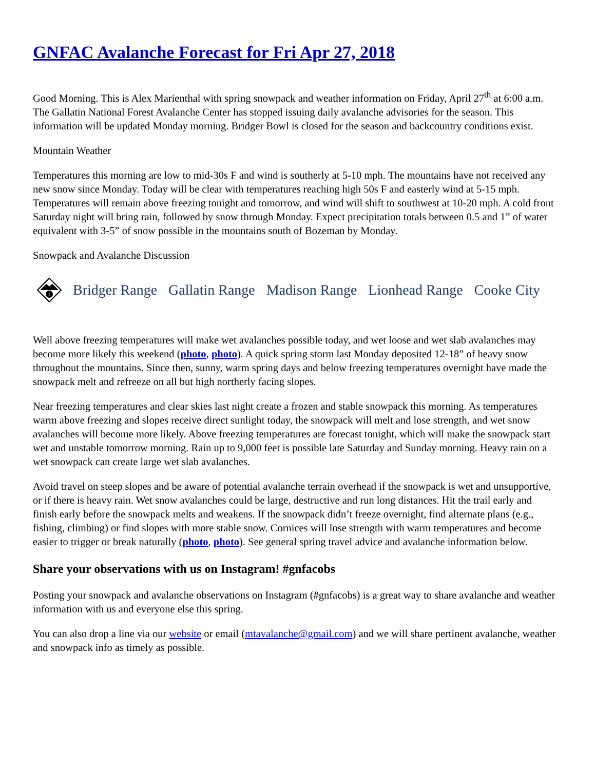GNFAC Avalanche Forecast for Fri Apr 27, 2018
Good Morning. This is Alex Marienthal with spring snowpack and weather information on Friday, April 27<sup>th</sup> at 6:00 a.m. The Gallatin National Forest Avalanche Center has stopped issuing daily avalanche advisories for the season. This information will be updated Monday morning. Bridger Bowl is closed for the season and backcountry conditions exist.
Mountain Weather
Temperatures this morning are low to mid-30s F and wind is southerly at 5-10 mph. The mountains have not received any new snow since Monday. Today will be clear with temperatures reaching high 50s F and easterly wind at 5-15 mph. Temperatures will remain above freezing tonight and tomorrow, and wind will shift to southwest at 10-20 mph. A cold front Saturday night will bring rain, followed by snow through Monday. Expect precipitation totals between 0.5 and 1” of water equivalent with 3-5” of snow possible in the mountains south of Bozeman by Monday.
Snowpack and Avalanche Discussion
i
Bridger Range Gallatin Range Madison Range Lionhead Range Cooke City
Well above freezing temperatures will make wet avalanches possible today, and wet loose and wet slab avalanches may become more likely this weekend (photo, photo). A quick spring storm last Monday deposited 12-18” of heavy snow throughout the mountains. Since then, sunny, warm spring days and below freezing temperatures overnight have made the snowpack melt and refreeze on all but high northerly facing slopes.
Near freezing temperatures and clear skies last night create a frozen and stable snowpack this morning. As temperatures warm above freezing and slopes receive direct sunlight today, the snowpack will melt and lose strength, and wet snow avalanches will become more likely. Above freezing temperatures are forecast tonight, which will make the snowpack start wet and unstable tomorrow morning. Rain up to 9,000 feet is possible late Saturday and Sunday morning. Heavy rain on a wet snowpack can create large wet slab avalanches.
Avoid travel on steep slopes and be aware of potential avalanche terrain overhead if the snowpack is wet and unsupportive, or if there is heavy rain. Wet snow avalanches could be large, destructive and run long distances. Hit the trail early and finish early before the snowpack melts and weakens. If the snowpack didn’t freeze overnight, find alternate plans (e.g., fishing, climbing) or find slopes with more stable snow. Cornices will lose strength with warm temperatures and become easier to trigger or break naturally (photo, photo). See general spring travel advice and avalanche information below.
Share your observations with us on Instagram! #gnfacobs
Posting your snowpack and avalanche observations on Instagram (#gnfacobs) is a great way to share avalanche and weather information with us and everyone else this spring.
You can also drop a line via our website or email (mtavalanche@gmail.com) and we will share pertinent avalanche, weather and snowpack info as timely as possible.